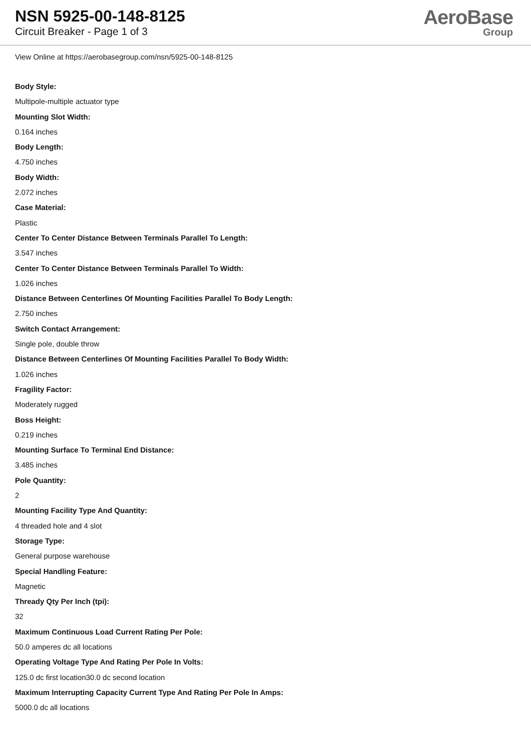NSN 5925-00-148-8125
Circuit Breaker - Page 1 of 3
AeroBase
Group
View Online at https://aerobasegroup.com/nsn/5925-00-148-8125
Body Style:
Multipole-multiple actuator type
Mounting Slot Width:
0.164 inches
Body Length:
4.750 inches
Body Width:
2.072 inches
Case Material:
Plastic
Center To Center Distance Between Terminals Parallel To Length:
3.547 inches
Center To Center Distance Between Terminals Parallel To Width:
1.026 inches
Distance Between Centerlines Of Mounting Facilities Parallel To Body Length:
2.750 inches
Switch Contact Arrangement:
Single pole, double throw
Distance Between Centerlines Of Mounting Facilities Parallel To Body Width:
1.026 inches
Fragility Factor:
Moderately rugged
Boss Height:
0.219 inches
Mounting Surface To Terminal End Distance:
3.485 inches
Pole Quantity:
2
Mounting Facility Type And Quantity:
4 threaded hole and 4 slot
Storage Type:
General purpose warehouse
Special Handling Feature:
Magnetic
Thready Qty Per Inch (tpi):
32
Maximum Continuous Load Current Rating Per Pole:
50.0 amperes dc all locations
Operating Voltage Type And Rating Per Pole In Volts:
125.0 dc first location30.0 dc second location
Maximum Interrupting Capacity Current Type And Rating Per Pole In Amps:
5000.0 dc all locations